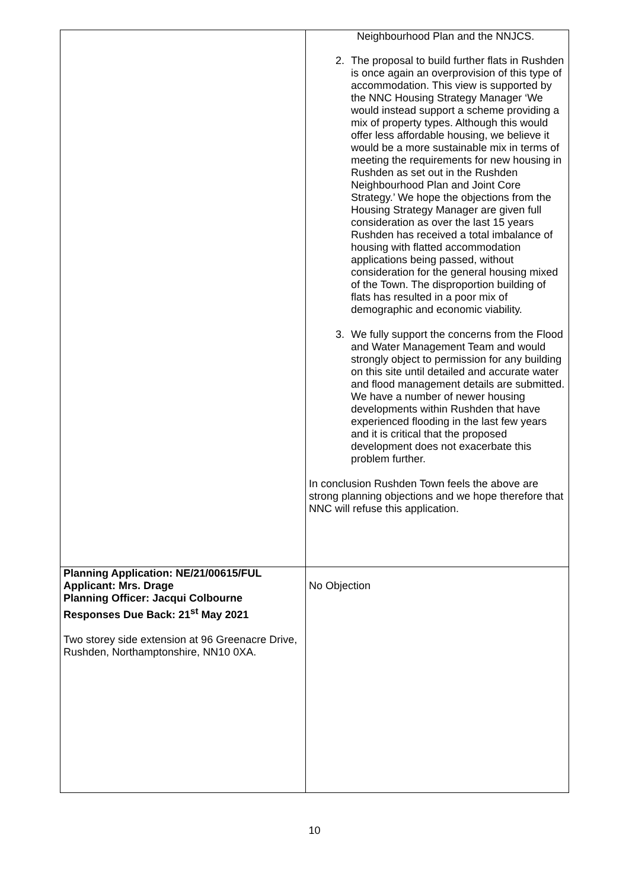| | Neighbourhood Plan and the NNJCS. 2. The proposal to build further flats in Rushden is once again an overprovision of this type of accommodation. This view is supported by the NNC Housing Strategy Manager ‘We would instead support a scheme providing a mix of property types. Although this would offer less affordable housing, we believe it would be a more sustainable mix in terms of meeting the requirements for new housing in Rushden as set out in the Rushden Neighbourhood Plan and Joint Core Strategy.’ We hope the objections from the Housing Strategy Manager are given full consideration as over the last 15 years Rushden has received a total imbalance of housing with flatted accommodation applications being passed, without consideration for the general housing mixed of the Town. The disproportion building of flats has resulted in a poor mix of demographic and economic viability. 3. We fully support the concerns from the Flood and Water Management Team and would strongly object to permission for any building on this site until detailed and accurate water and flood management details are submitted. We have a number of newer housing developments within Rushden that have experienced flooding in the last few years and it is critical that the proposed development does not exacerbate this problem further. In conclusion Rushden Town feels the above are strong planning objections and we hope therefore that NNC will refuse this application. |
| Planning Application: NE/21/00615/FUL Applicant: Mrs. Drage Planning Officer: Jacqui Colbourne Responses Due Back: 21<sup>st</sup> May 2021 Two storey side extension at 96 Greenacre Drive, Rushden, Northamptonshire, NN10 0XA. | No Objection |
10